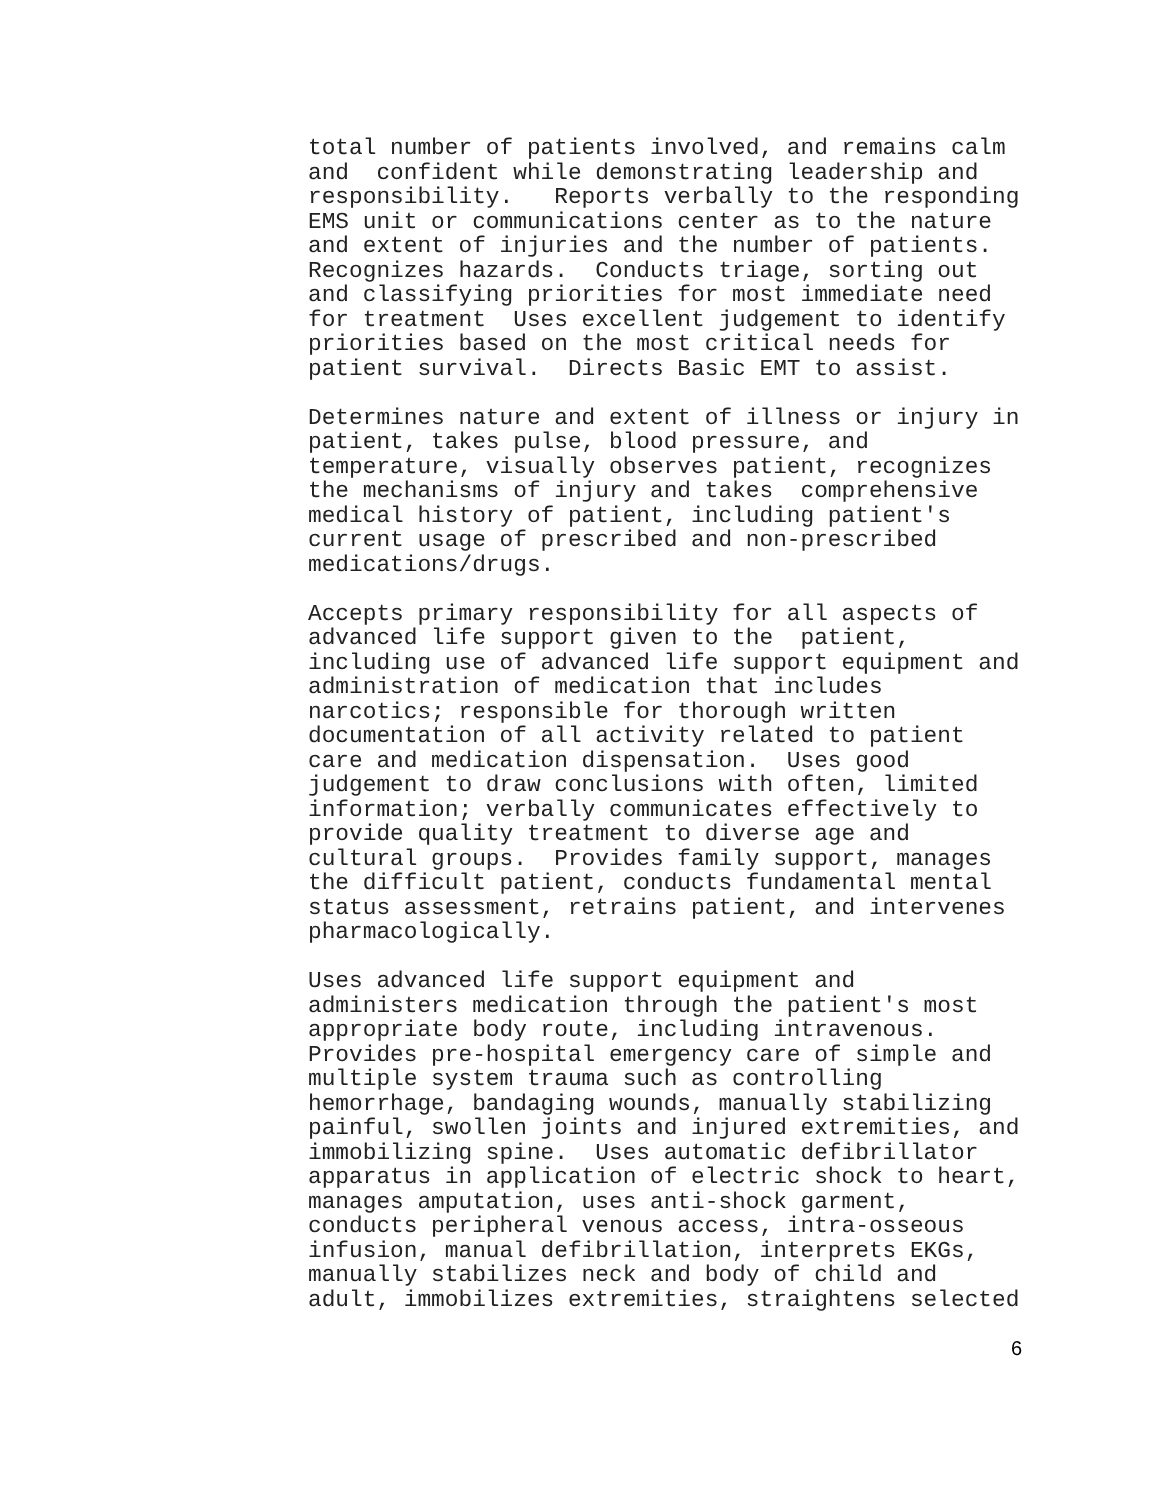total number of patients involved, and remains calm and confident while demonstrating leadership and responsibility. Reports verbally to the responding EMS unit or communications center as to the nature and extent of injuries and the number of patients. Recognizes hazards. Conducts triage, sorting out and classifying priorities for most immediate need for treatment Uses excellent judgement to identify priorities based on the most critical needs for patient survival. Directs Basic EMT to assist.
Determines nature and extent of illness or injury in patient, takes pulse, blood pressure, and temperature, visually observes patient, recognizes the mechanisms of injury and takes comprehensive medical history of patient, including patient's current usage of prescribed and non-prescribed medications/drugs.
Accepts primary responsibility for all aspects of advanced life support given to the patient, including use of advanced life support equipment and administration of medication that includes narcotics; responsible for thorough written documentation of all activity related to patient care and medication dispensation. Uses good judgement to draw conclusions with often, limited information; verbally communicates effectively to provide quality treatment to diverse age and cultural groups. Provides family support, manages the difficult patient, conducts fundamental mental status assessment, retrains patient, and intervenes pharmacologically.
Uses advanced life support equipment and administers medication through the patient's most appropriate body route, including intravenous. Provides pre-hospital emergency care of simple and multiple system trauma such as controlling hemorrhage, bandaging wounds, manually stabilizing painful, swollen joints and injured extremities, and immobilizing spine. Uses automatic defibrillator apparatus in application of electric shock to heart, manages amputation, uses anti-shock garment, conducts peripheral venous access, intra-osseous infusion, manual defibrillation, interprets EKGs, manually stabilizes neck and body of child and adult, immobilizes extremities, straightens selected
6